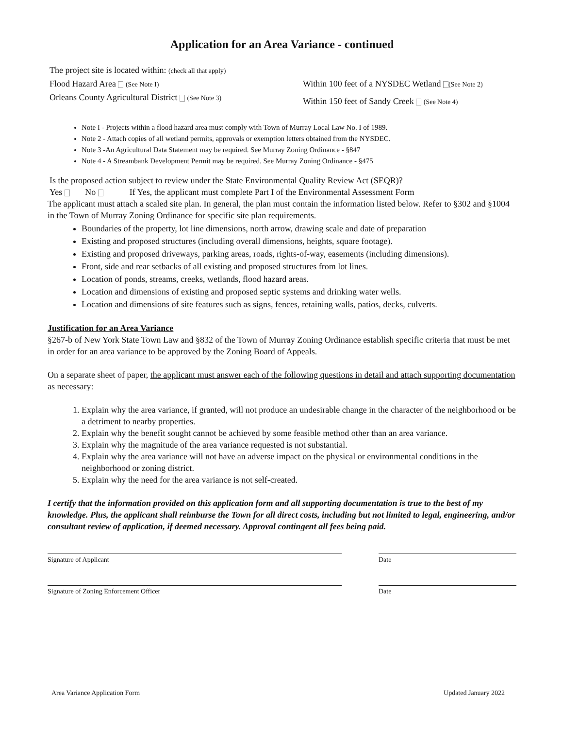Application for an Area Variance - continued
The project site is located within: (check all that apply)
Flood Hazard Area (See Note I)
Orleans County Agricultural District (See Note 3)
Within 100 feet of a NYSDEC Wetland (See Note 2)
Within 150 feet of Sandy Creek (See Note 4)
Note I - Projects within a flood hazard area must comply with Town of Murray Local Law No. I of 1989.
Note 2 - Attach copies of all wetland permits, approvals or exemption letters obtained from the NYSDEC.
Note 3 -An Agricultural Data Statement may be required. See Murray Zoning Ordinance - §847
Note 4 - A Streambank Development Permit may be required. See Murray Zoning Ordinance - §475
Is the proposed action subject to review under the State Environmental Quality Review Act (SEQR)?
Yes No If Yes, the applicant must complete Part I of the Environmental Assessment Form
The applicant must attach a scaled site plan. In general, the plan must contain the information listed below. Refer to §302 and §1004 in the Town of Murray Zoning Ordinance for specific site plan requirements.
Boundaries of the property, lot line dimensions, north arrow, drawing scale and date of preparation
Existing and proposed structures (including overall dimensions, heights, square footage).
Existing and proposed driveways, parking areas, roads, rights-of-way, easements (including dimensions).
Front, side and rear setbacks of all existing and proposed structures from lot lines.
Location of ponds, streams, creeks, wetlands, flood hazard areas.
Location and dimensions of existing and proposed septic systems and drinking water wells.
Location and dimensions of site features such as signs, fences, retaining walls, patios, decks, culverts.
Justification for an Area Variance
§267-b of New York State Town Law and §832 of the Town of Murray Zoning Ordinance establish specific criteria that must be met in order for an area variance to be approved by the Zoning Board of Appeals.
On a separate sheet of paper, the applicant must answer each of the following questions in detail and attach supporting documentation as necessary:
1. Explain why the area variance, if granted, will not produce an undesirable change in the character of the neighborhood or be a detriment to nearby properties.
2. Explain why the benefit sought cannot be achieved by some feasible method other than an area variance.
3. Explain why the magnitude of the area variance requested is not substantial.
4. Explain why the area variance will not have an adverse impact on the physical or environmental conditions in the neighborhood or zoning district.
5. Explain why the need for the area variance is not self-created.
I certify that the information provided on this application form and all supporting documentation is true to the best of my knowledge. Plus, the applicant shall reimburse the Town for all direct costs, including but not limited to legal, engineering, and/or consultant review of application, if deemed necessary. Approval contingent all fees being paid.
Signature of Applicant Date
Signature of Zoning Enforcement Officer Date
Area Variance Application Form Updated January 2022